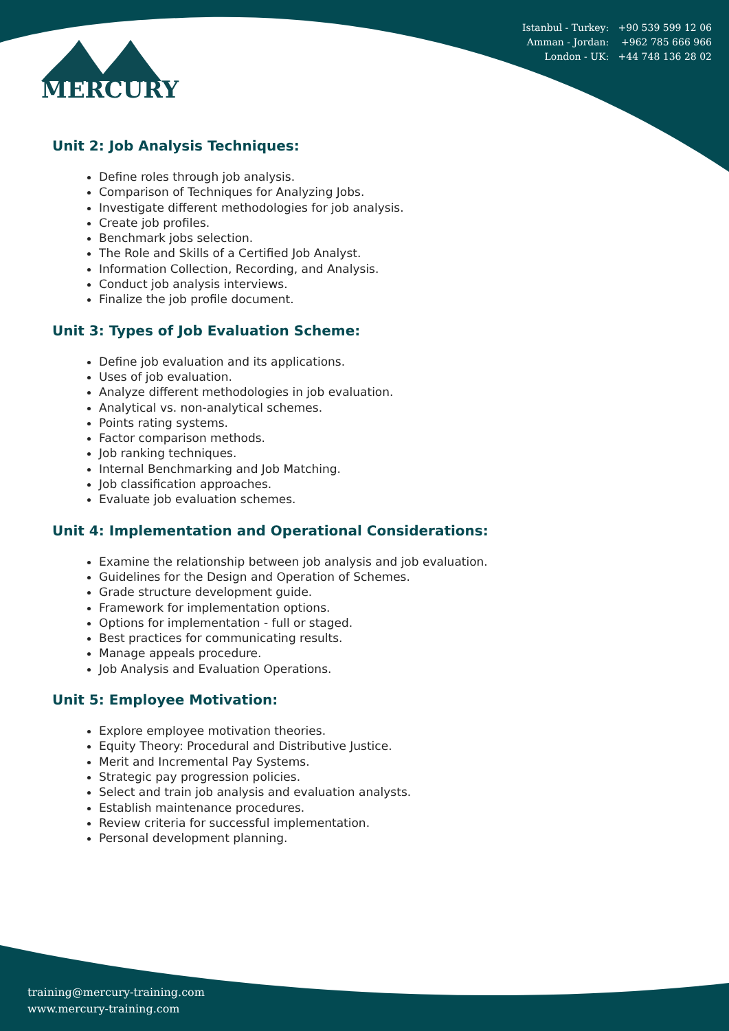MERCURY
Istanbul - Turkey: +90 539 599 12 06
Amman - Jordan: +962 785 666 966
London - UK: +44 748 136 28 02
Unit 2: Job Analysis Techniques:
Define roles through job analysis.
Comparison of Techniques for Analyzing Jobs.
Investigate different methodologies for job analysis.
Create job profiles.
Benchmark jobs selection.
The Role and Skills of a Certified Job Analyst.
Information Collection, Recording, and Analysis.
Conduct job analysis interviews.
Finalize the job profile document.
Unit 3: Types of Job Evaluation Scheme:
Define job evaluation and its applications.
Uses of job evaluation.
Analyze different methodologies in job evaluation.
Analytical vs. non-analytical schemes.
Points rating systems.
Factor comparison methods.
Job ranking techniques.
Internal Benchmarking and Job Matching.
Job classification approaches.
Evaluate job evaluation schemes.
Unit 4: Implementation and Operational Considerations:
Examine the relationship between job analysis and job evaluation.
Guidelines for the Design and Operation of Schemes.
Grade structure development guide.
Framework for implementation options.
Options for implementation - full or staged.
Best practices for communicating results.
Manage appeals procedure.
Job Analysis and Evaluation Operations.
Unit 5: Employee Motivation:
Explore employee motivation theories.
Equity Theory: Procedural and Distributive Justice.
Merit and Incremental Pay Systems.
Strategic pay progression policies.
Select and train job analysis and evaluation analysts.
Establish maintenance procedures.
Review criteria for successful implementation.
Personal development planning.
training@mercury-training.com
www.mercury-training.com